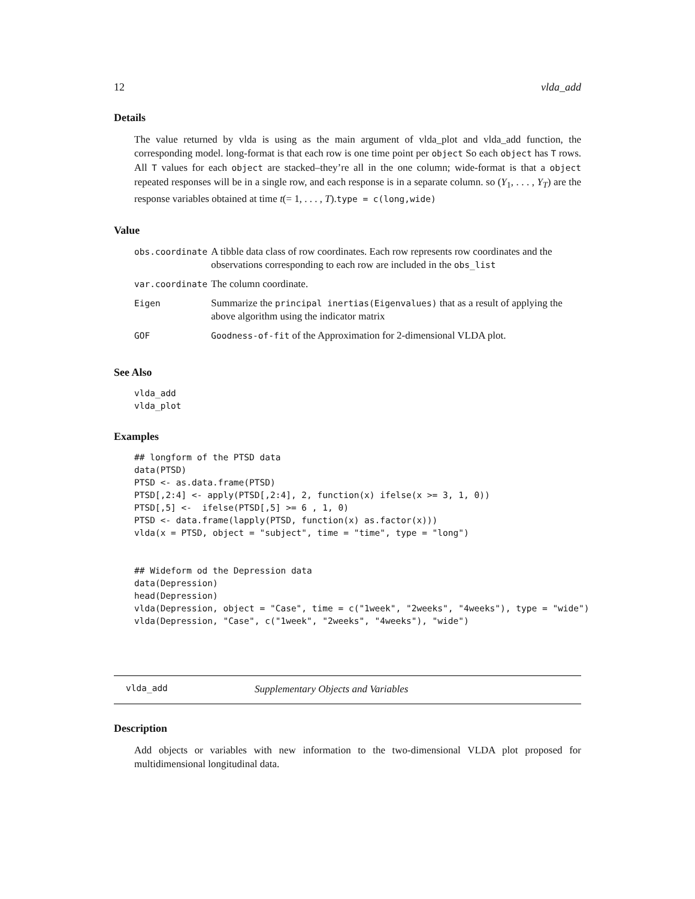12 vlda_add
Details
The value returned by vlda is using as the main argument of vlda_plot and vlda_add function, the corresponding model. long-format is that each row is one time point per object So each object has T rows. All T values for each object are stacked–they’re all in the one column; wide-format is that a object repeated responses will be in a single row, and each response is in a separate column. so (Y<sub>1</sub>, . . . , Y<sub>T</sub>) are the response variables obtained at time t(= 1, . . . , T).type = c(long,wide)
Value
| obs.coordinate | A tibble data class of row coordinates. Each row represents row coordinates and the observations corresponding to each row are included in the obs_list |
| var.coordinate | The column coordinate. |
| Eigen | Summarize the principal inertias(Eigenvalues) that as a result of applying the above algorithm using the indicator matrix |
| GOF | Goodness-of-fit of the Approximation for 2-dimensional VLDA plot. |
See Also
vlda_add
vlda_plot
Examples
## longform of the PTSD data
data(PTSD)
PTSD <- as.data.frame(PTSD)
PTSD[,2:4] <- apply(PTSD[,2:4], 2, function(x) ifelse(x >= 3, 1, 0))
PTSD[,5] <-  ifelse(PTSD[,5] >= 6 , 1, 0)
PTSD <- data.frame(lapply(PTSD, function(x) as.factor(x)))
vlda(x = PTSD, object = "subject", time = "time", type = "long")


## Wideform od the Depression data
data(Depression)
head(Depression)
vlda(Depression, object = "Case", time = c("1week", "2weeks", "4weeks"), type = "wide")
vlda(Depression, "Case", c("1week", "2weeks", "4weeks"), "wide")
vlda_add Supplementary Objects and Variables
Description
Add objects or variables with new information to the two-dimensional VLDA plot proposed for multidimensional longitudinal data.